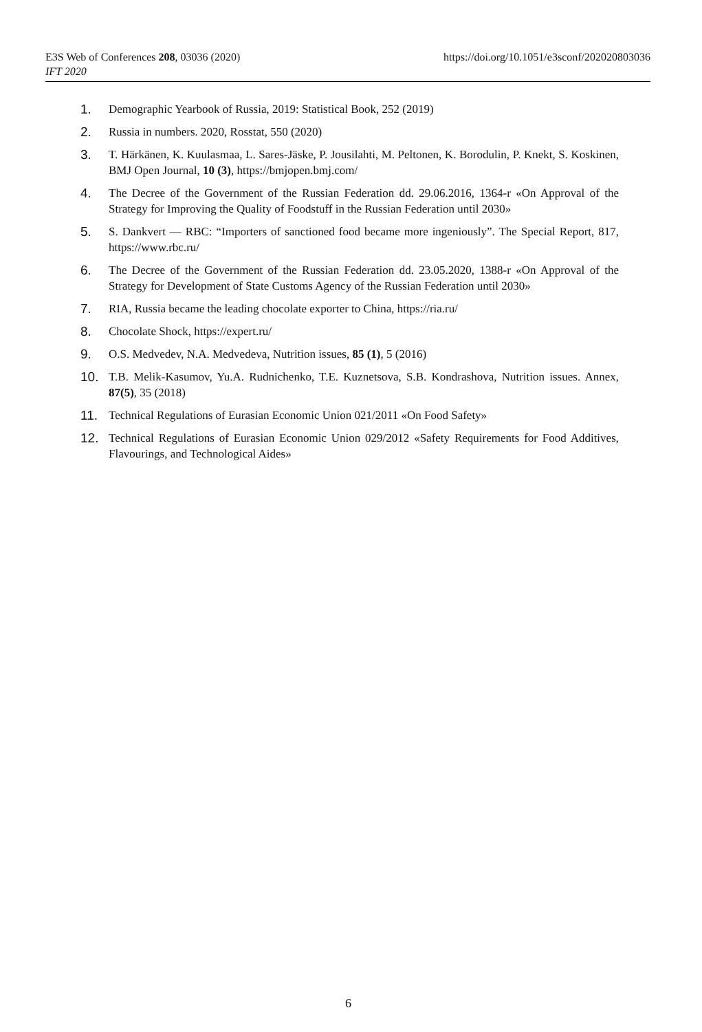https://doi.org/10.1051/e3sconf/202020803036 E3S Web of Conferences 208, 03036 (2020)
IFT 2020
1. Demographic Yearbook of Russia, 2019: Statistical Book, 252 (2019)
2. Russia in numbers. 2020, Rosstat, 550 (2020)
3. T. Härkänen, K. Kuulasmaa, L. Sares-Jäske, P. Jousilahti, M. Peltonen, K. Borodulin, P. Knekt, S. Koskinen, BMJ Open Journal, 10 (3), https://bmjopen.bmj.com/
4. The Decree of the Government of the Russian Federation dd. 29.06.2016, 1364-r «On Approval of the Strategy for Improving the Quality of Foodstuff in the Russian Federation until 2030»
5. S. Dankvert — RBC: “Importers of sanctioned food became more ingeniously”. The Special Report, 817, https://www.rbc.ru/
6. The Decree of the Government of the Russian Federation dd. 23.05.2020, 1388-r «On Approval of the Strategy for Development of State Customs Agency of the Russian Federation until 2030»
7. RIA, Russia became the leading chocolate exporter to China, https://ria.ru/
8. Chocolate Shock, https://expert.ru/
9. O.S. Medvedev, N.A. Medvedeva, Nutrition issues, 85 (1), 5 (2016)
10. T.B. Melik-Kasumov, Yu.A. Rudnichenko, T.E. Kuznetsova, S.B. Kondrashova, Nutrition issues. Annex, 87(5), 35 (2018)
11. Technical Regulations of Eurasian Economic Union 021/2011 «On Food Safety»
12. Technical Regulations of Eurasian Economic Union 029/2012 «Safety Requirements for Food Additives, Flavourings, and Technological Aides»
6